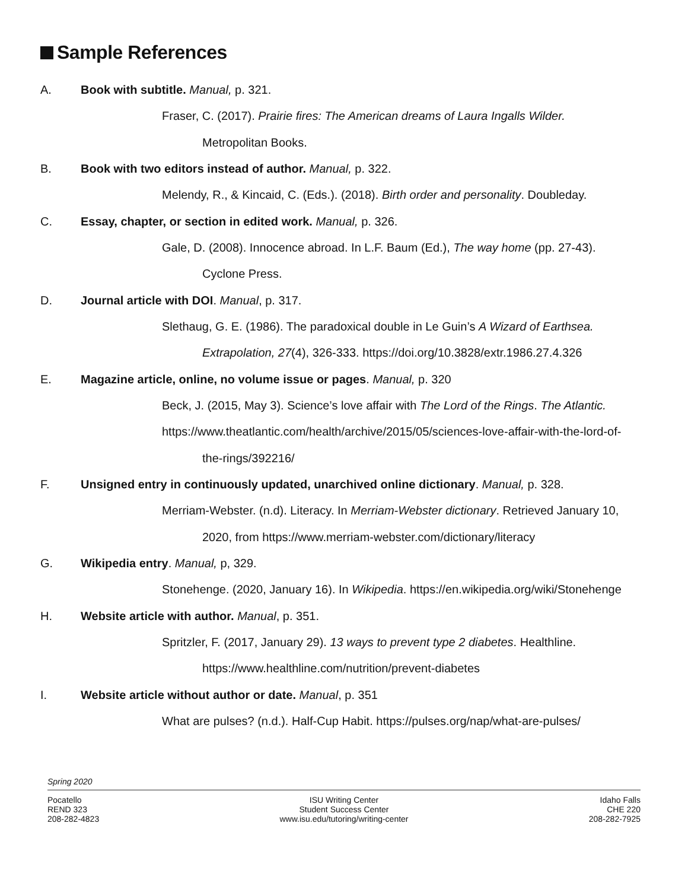Sample References
A. Book with subtitle. Manual, p. 321.
Fraser, C. (2017). Prairie fires: The American dreams of Laura Ingalls Wilder.
Metropolitan Books.
B. Book with two editors instead of author. Manual, p. 322.
Melendy, R., & Kincaid, C. (Eds.). (2018). Birth order and personality. Doubleday.
C. Essay, chapter, or section in edited work. Manual, p. 326.
Gale, D. (2008). Innocence abroad. In L.F. Baum (Ed.), The way home (pp. 27-43).
Cyclone Press.
D. Journal article with DOI. Manual, p. 317.
Slethaug, G. E. (1986). The paradoxical double in Le Guin’s A Wizard of Earthsea.
Extrapolation, 27(4), 326-333. https://doi.org/10.3828/extr.1986.27.4.326
E. Magazine article, online, no volume issue or pages. Manual, p. 320
Beck, J. (2015, May 3). Science’s love affair with The Lord of the Rings. The Atlantic.
https://www.theatlantic.com/health/archive/2015/05/sciences-love-affair-with-the-lord-of-
the-rings/392216/
F. Unsigned entry in continuously updated, unarchived online dictionary. Manual, p. 328.
Merriam-Webster. (n.d). Literacy. In Merriam-Webster dictionary. Retrieved January 10,
2020, from https://www.merriam-webster.com/dictionary/literacy
G. Wikipedia entry. Manual, p, 329.
Stonehenge. (2020, January 16). In Wikipedia. https://en.wikipedia.org/wiki/Stonehenge
H. Website article with author. Manual, p. 351.
Spritzler, F. (2017, January 29). 13 ways to prevent type 2 diabetes. Healthline.
https://www.healthline.com/nutrition/prevent-diabetes
I. Website article without author or date. Manual, p. 351
What are pulses? (n.d.). Half-Cup Habit. https://pulses.org/nap/what-are-pulses/
Spring 2020
Pocatello
REND 323
208-282-4823
ISU Writing Center
Student Success Center
www.isu.edu/tutoring/writing-center
Idaho Falls
CHE 220
208-282-7925